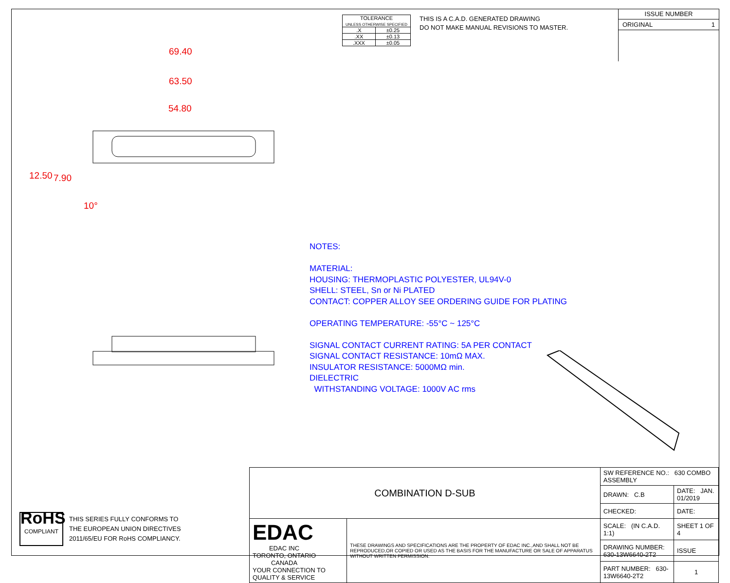| TOLERANCE UNLESS OTHERWISE SPECIFIED | |
| .X | ±0.25 |
| .XX | ±0.13 |
| .XXX | ±0.05 |
THIS IS A C.A.D. GENERATED DRAWING
DO NOT MAKE MANUAL REVISIONS TO MASTER.
ISSUE NUMBER
ORIGINAL 1
69.40
63.50
54.80
12.50 7.90
10°
NOTES:
MATERIAL:
HOUSING: THERMOPLASTIC POLYESTER, UL94V-0
SHELL: STEEL, Sn or Ni PLATED
CONTACT: COPPER ALLOY SEE ORDERING GUIDE FOR PLATING
OPERATING TEMPERATURE: -55°C ~ 125°C
SIGNAL CONTACT CURRENT RATING: 5A PER CONTACT
SIGNAL CONTACT RESISTANCE: 10mΩ MAX.
INSULATOR RESISTANCE: 5000MΩ min.
DIELECTRIC
WITHSTANDING VOLTAGE: 1000V AC rms
RoHS
COMPLIANT
THIS SERIES FULLY CONFORMS TO
THE EUROPEAN UNION DIRECTIVES
2011/65/EU FOR RoHS COMPLIANCY.
| COMBINATION D-SUB | | SW REFERENCE NO.: 630 COMBO ASSEMBLY | | |
| | | DRAWN: C.B | DATE: JAN. 01/2019 | |
| | | CHECKED: | DATE: | |
| EDAC EDAC INC TORONTO, ONTARIO CANADA YOUR CONNECTION TO QUALITY & SERVICE | THESE DRAWINGS AND SPECIFICATIONS ARE THE PROPERTY OF EDAC INC.,AND SHALL NOT BE REPRODUCED,OR COPIED OR USED AS THE BASIS FOR THE MANUFACTURE OR SALE OF APPARATUS WITHOUT WRITTEN PERMISSION. | SCALE: (IN C.A.D. 1:1) | SHEET 1 OF 4 | |
| | | DRAWING NUMBER: 630-13W6640-2T2 | | ISSUE |
| | | PART NUMBER: 630-13W6640-2T2 | | 1 |